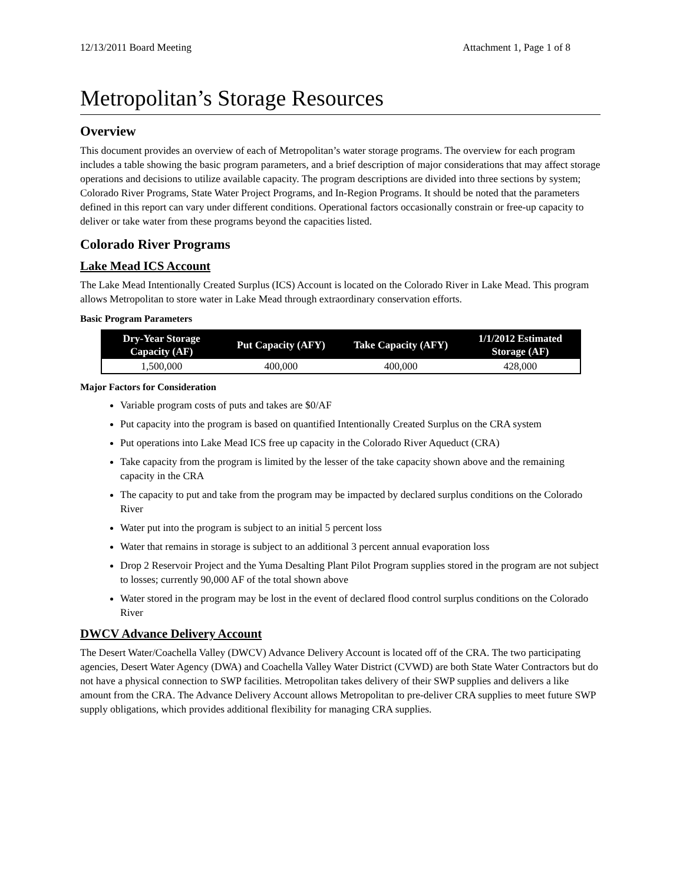12/13/2011 Board Meeting Attachment 1, Page 1 of 8
Metropolitan’s Storage Resources
Overview
This document provides an overview of each of Metropolitan’s water storage programs. The overview for each program includes a table showing the basic program parameters, and a brief description of major considerations that may affect storage operations and decisions to utilize available capacity. The program descriptions are divided into three sections by system; Colorado River Programs, State Water Project Programs, and In-Region Programs. It should be noted that the parameters defined in this report can vary under different conditions. Operational factors occasionally constrain or free-up capacity to deliver or take water from these programs beyond the capacities listed.
Colorado River Programs
Lake Mead ICS Account
The Lake Mead Intentionally Created Surplus (ICS) Account is located on the Colorado River in Lake Mead. This program allows Metropolitan to store water in Lake Mead through extraordinary conservation efforts.
Basic Program Parameters
| Dry-Year Storage Capacity (AF) | Put Capacity (AFY) | Take Capacity (AFY) | 1/1/2012 Estimated Storage (AF) |
| --- | --- | --- | --- |
| 1,500,000 | 400,000 | 400,000 | 428,000 |
Major Factors for Consideration
Variable program costs of puts and takes are $0/AF
Put capacity into the program is based on quantified Intentionally Created Surplus on the CRA system
Put operations into Lake Mead ICS free up capacity in the Colorado River Aqueduct (CRA)
Take capacity from the program is limited by the lesser of the take capacity shown above and the remaining capacity in the CRA
The capacity to put and take from the program may be impacted by declared surplus conditions on the Colorado River
Water put into the program is subject to an initial 5 percent loss
Water that remains in storage is subject to an additional 3 percent annual evaporation loss
Drop 2 Reservoir Project and the Yuma Desalting Plant Pilot Program supplies stored in the program are not subject to losses; currently 90,000 AF of the total shown above
Water stored in the program may be lost in the event of declared flood control surplus conditions on the Colorado River
DWCV Advance Delivery Account
The Desert Water/Coachella Valley (DWCV) Advance Delivery Account is located off of the CRA. The two participating agencies, Desert Water Agency (DWA) and Coachella Valley Water District (CVWD) are both State Water Contractors but do not have a physical connection to SWP facilities. Metropolitan takes delivery of their SWP supplies and delivers a like amount from the CRA. The Advance Delivery Account allows Metropolitan to pre-deliver CRA supplies to meet future SWP supply obligations, which provides additional flexibility for managing CRA supplies.